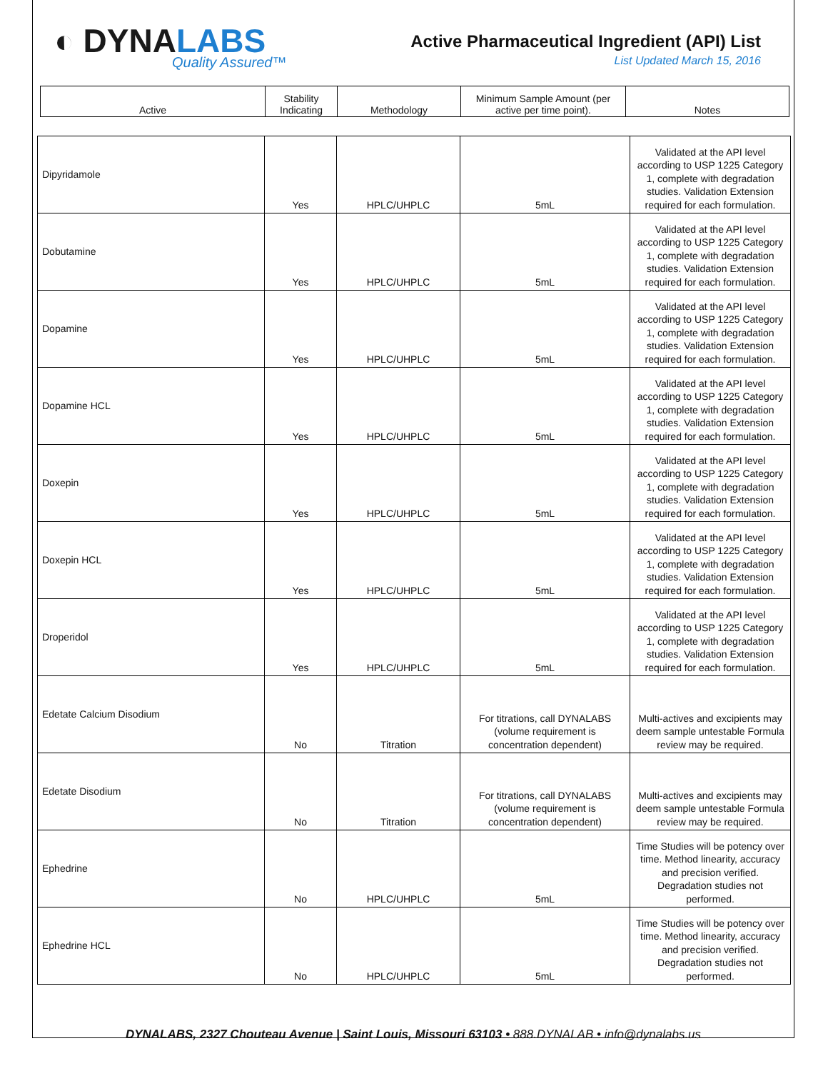◐ DYNALABS
Quality Assured™
Active Pharmaceutical Ingredient (API) List
List Updated March 15, 2016
| Active | Stability Indicating | Methodology | Minimum Sample Amount (per active per time point). | Notes |
| Dipyridamole | Yes | HPLC/UHPLC | 5mL | Validated at the API level according to USP 1225 Category 1, complete with degradation studies. Validation Extension required for each formulation. |
| Dobutamine | Yes | HPLC/UHPLC | 5mL | Validated at the API level according to USP 1225 Category 1, complete with degradation studies. Validation Extension required for each formulation. |
| Dopamine | Yes | HPLC/UHPLC | 5mL | Validated at the API level according to USP 1225 Category 1, complete with degradation studies. Validation Extension required for each formulation. |
| Dopamine HCL | Yes | HPLC/UHPLC | 5mL | Validated at the API level according to USP 1225 Category 1, complete with degradation studies. Validation Extension required for each formulation. |
| Doxepin | Yes | HPLC/UHPLC | 5mL | Validated at the API level according to USP 1225 Category 1, complete with degradation studies. Validation Extension required for each formulation. |
| Doxepin HCL | Yes | HPLC/UHPLC | 5mL | Validated at the API level according to USP 1225 Category 1, complete with degradation studies. Validation Extension required for each formulation. |
| Droperidol | Yes | HPLC/UHPLC | 5mL | Validated at the API level according to USP 1225 Category 1, complete with degradation studies. Validation Extension required for each formulation. |
| Edetate Calcium Disodium | No | Titration | For titrations, call DYNALABS (volume requirement is concentration dependent) | Multi-actives and excipients may deem sample untestable Formula review may be required. |
| Edetate Disodium | No | Titration | For titrations, call DYNALABS (volume requirement is concentration dependent) | Multi-actives and excipients may deem sample untestable Formula review may be required. |
| Ephedrine | No | HPLC/UHPLC | 5mL | Time Studies will be potency over time. Method linearity, accuracy and precision verified. Degradation studies not performed. |
| Ephedrine HCL | No | HPLC/UHPLC | 5mL | Time Studies will be potency over time. Method linearity, accuracy and precision verified. Degradation studies not performed. |
DYNALABS, 2327 Chouteau Avenue | Saint Louis, Missouri 63103 • 888.DYNALAB • info@dynalabs.us